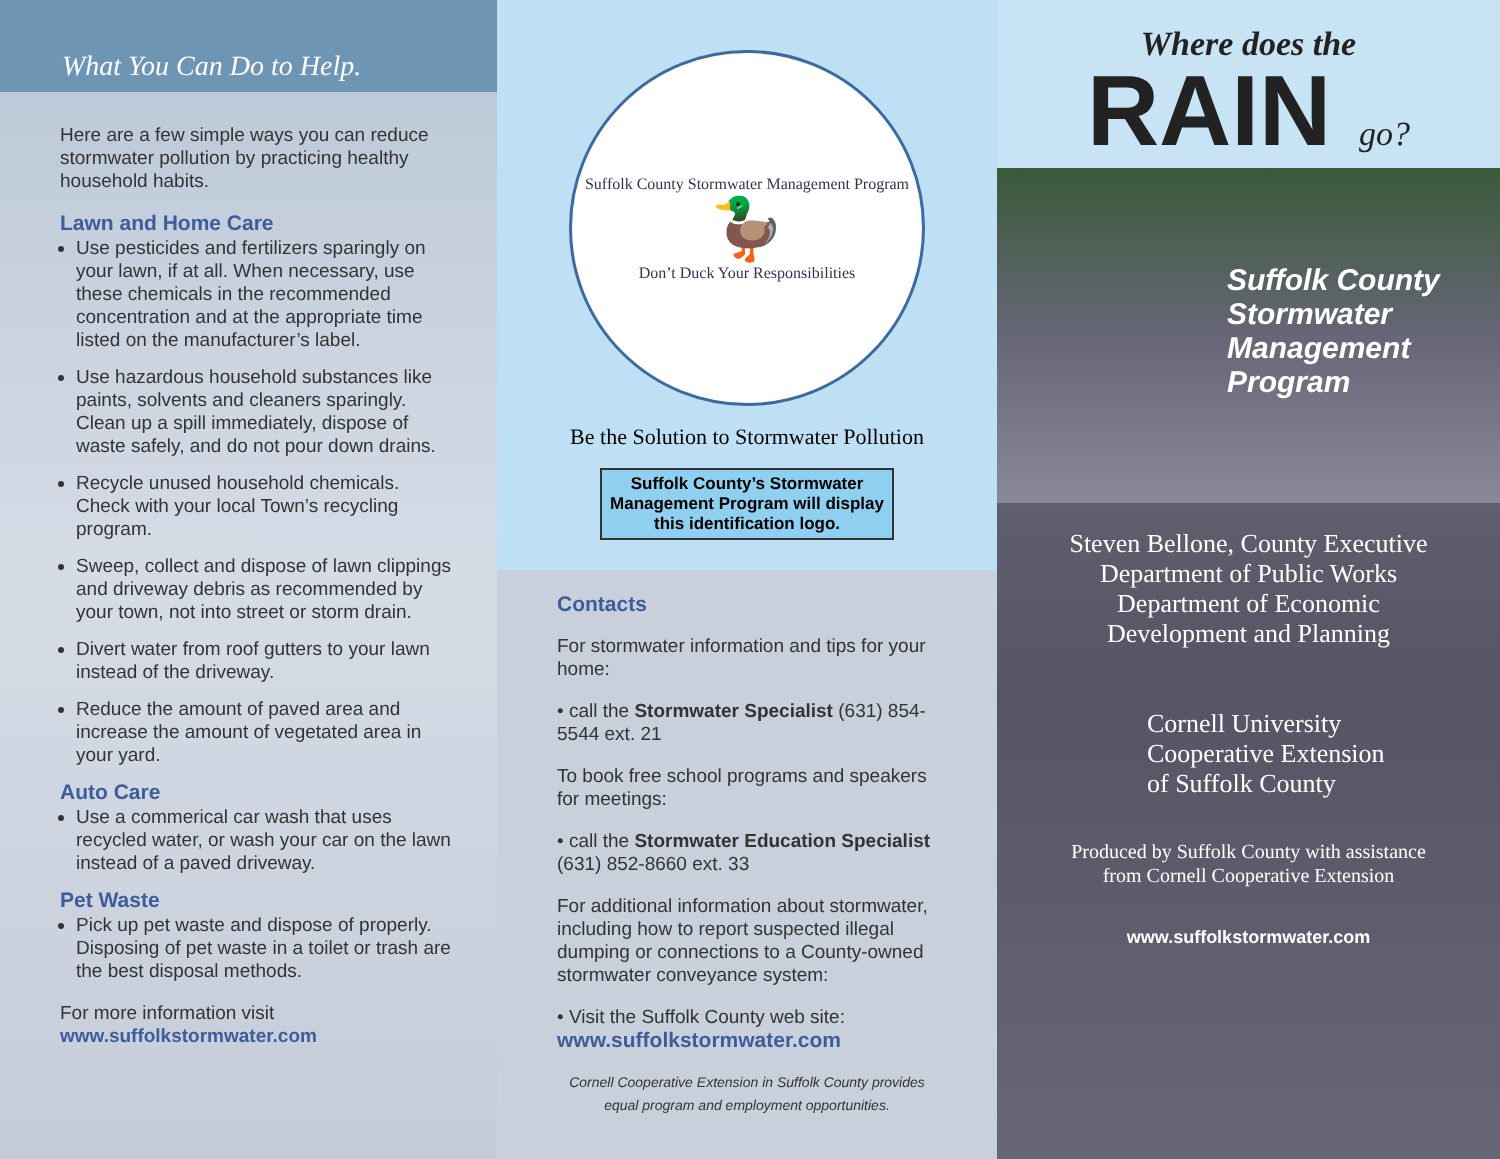What You Can Do to Help.
Here are a few simple ways you can reduce stormwater pollution by practicing healthy household habits.
Lawn and Home Care
Use pesticides and fertilizers sparingly on your lawn, if at all. When necessary, use these chemicals in the recommended concentration and at the appropriate time listed on the manufacturer’s label.
Use hazardous household substances like paints, solvents and cleaners sparingly. Clean up a spill immediately, dispose of waste safely, and do not pour down drains.
Recycle unused household chemicals. Check with your local Town’s recycling program.
Sweep, collect and dispose of lawn clippings and driveway debris as recommended by your town, not into street or storm drain.
Divert water from roof gutters to your lawn instead of the driveway.
Reduce the amount of paved area and increase the amount of vegetated area in your yard.
Auto Care
Use a commerical car wash that uses recycled water, or wash your car on the lawn instead of a paved driveway.
Pet Waste
Pick up pet waste and dispose of properly. Disposing of pet waste in a toilet or trash are the best disposal methods.
For more information visit
www.suffolkstormwater.com
Suffolk County Stormwater Management Program
🦆
Don’t Duck Your Responsibilities
Be the Solution to Stormwater Pollution
Suffolk County’s Stormwater
Management Program will display
this identification logo.
Contacts
For stormwater information and tips for your home:
• call the Stormwater Specialist (631) 854-5544 ext. 21
To book free school programs and speakers for meetings:
• call the Stormwater Education Specialist (631) 852-8660 ext. 33
For additional information about stormwater, including how to report suspected illegal dumping or connections to a County-owned stormwater conveyance system:
• Visit the Suffolk County web site:
www.suffolkstormwater.com
Cornell Cooperative Extension in Suffolk County provides equal program and employment opportunities.
Where does the
RAIN go?
Suffolk County
Stormwater
Management
Program
Steven Bellone, County Executive
Department of Public Works
Department of Economic
Development and Planning
Cornell University
Cooperative Extension
of Suffolk County
Produced by Suffolk County with assistance
from Cornell Cooperative Extension
www.suffolkstormwater.com